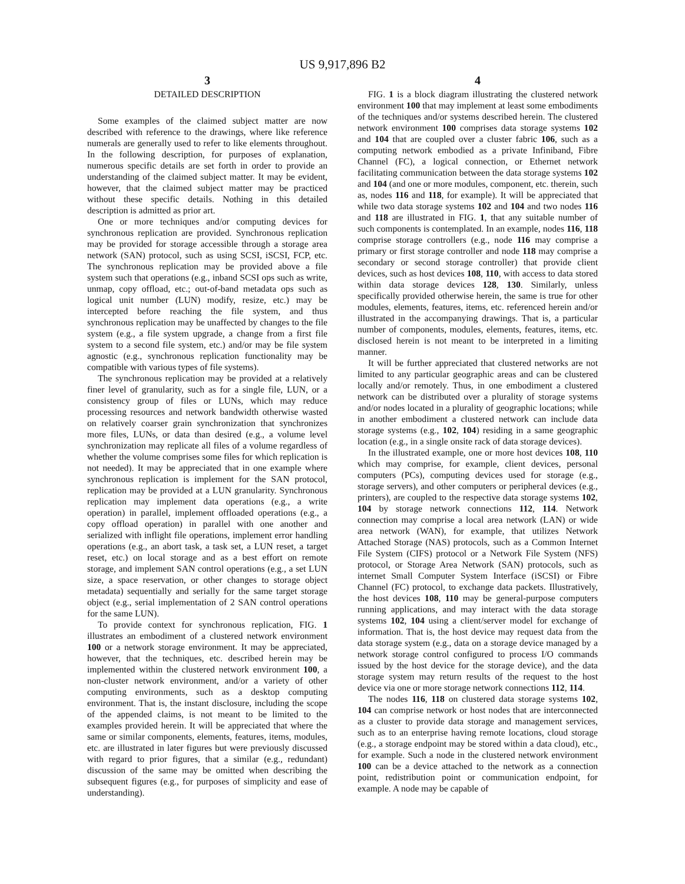US 9,917,896 B2
3
DETAILED DESCRIPTION
Some examples of the claimed subject matter are now described with reference to the drawings, where like reference numerals are generally used to refer to like elements throughout. In the following description, for purposes of explanation, numerous specific details are set forth in order to provide an understanding of the claimed subject matter. It may be evident, however, that the claimed subject matter may be practiced without these specific details. Nothing in this detailed description is admitted as prior art.
One or more techniques and/or computing devices for synchronous replication are provided. Synchronous replication may be provided for storage accessible through a storage area network (SAN) protocol, such as using SCSI, iSCSI, FCP, etc. The synchronous replication may be provided above a file system such that operations (e.g., inband SCSI ops such as write, unmap, copy offload, etc.; out-of-band metadata ops such as logical unit number (LUN) modify, resize, etc.) may be intercepted before reaching the file system, and thus synchronous replication may be unaffected by changes to the file system (e.g., a file system upgrade, a change from a first file system to a second file system, etc.) and/or may be file system agnostic (e.g., synchronous replication functionality may be compatible with various types of file systems).
The synchronous replication may be provided at a relatively finer level of granularity, such as for a single file, LUN, or a consistency group of files or LUNs, which may reduce processing resources and network bandwidth otherwise wasted on relatively coarser grain synchronization that synchronizes more files, LUNs, or data than desired (e.g., a volume level synchronization may replicate all files of a volume regardless of whether the volume comprises some files for which replication is not needed). It may be appreciated that in one example where synchronous replication is implement for the SAN protocol, replication may be provided at a LUN granularity. Synchronous replication may implement data operations (e.g., a write operation) in parallel, implement offloaded operations (e.g., a copy offload operation) in parallel with one another and serialized with inflight file operations, implement error handling operations (e.g., an abort task, a task set, a LUN reset, a target reset, etc.) on local storage and as a best effort on remote storage, and implement SAN control operations (e.g., a set LUN size, a space reservation, or other changes to storage object metadata) sequentially and serially for the same target storage object (e.g., serial implementation of 2 SAN control operations for the same LUN).
To provide context for synchronous replication, FIG. 1 illustrates an embodiment of a clustered network environment 100 or a network storage environment. It may be appreciated, however, that the techniques, etc. described herein may be implemented within the clustered network environment 100, a non-cluster network environment, and/or a variety of other computing environments, such as a desktop computing environment. That is, the instant disclosure, including the scope of the appended claims, is not meant to be limited to the examples provided herein. It will be appreciated that where the same or similar components, elements, features, items, modules, etc. are illustrated in later figures but were previously discussed with regard to prior figures, that a similar (e.g., redundant) discussion of the same may be omitted when describing the subsequent figures (e.g., for purposes of simplicity and ease of understanding).
4
FIG. 1 is a block diagram illustrating the clustered network environment 100 that may implement at least some embodiments of the techniques and/or systems described herein. The clustered network environment 100 comprises data storage systems 102 and 104 that are coupled over a cluster fabric 106, such as a computing network embodied as a private Infiniband, Fibre Channel (FC), a logical connection, or Ethernet network facilitating communication between the data storage systems 102 and 104 (and one or more modules, component, etc. therein, such as, nodes 116 and 118, for example). It will be appreciated that while two data storage systems 102 and 104 and two nodes 116 and 118 are illustrated in FIG. 1, that any suitable number of such components is contemplated. In an example, nodes 116, 118 comprise storage controllers (e.g., node 116 may comprise a primary or first storage controller and node 118 may comprise a secondary or second storage controller) that provide client devices, such as host devices 108, 110, with access to data stored within data storage devices 128, 130. Similarly, unless specifically provided otherwise herein, the same is true for other modules, elements, features, items, etc. referenced herein and/or illustrated in the accompanying drawings. That is, a particular number of components, modules, elements, features, items, etc. disclosed herein is not meant to be interpreted in a limiting manner.
It will be further appreciated that clustered networks are not limited to any particular geographic areas and can be clustered locally and/or remotely. Thus, in one embodiment a clustered network can be distributed over a plurality of storage systems and/or nodes located in a plurality of geographic locations; while in another embodiment a clustered network can include data storage systems (e.g., 102, 104) residing in a same geographic location (e.g., in a single onsite rack of data storage devices).
In the illustrated example, one or more host devices 108, 110 which may comprise, for example, client devices, personal computers (PCs), computing devices used for storage (e.g., storage servers), and other computers or peripheral devices (e.g., printers), are coupled to the respective data storage systems 102, 104 by storage network connections 112, 114. Network connection may comprise a local area network (LAN) or wide area network (WAN), for example, that utilizes Network Attached Storage (NAS) protocols, such as a Common Internet File System (CIFS) protocol or a Network File System (NFS) protocol, or Storage Area Network (SAN) protocols, such as internet Small Computer System Interface (iSCSI) or Fibre Channel (FC) protocol, to exchange data packets. Illustratively, the host devices 108, 110 may be general-purpose computers running applications, and may interact with the data storage systems 102, 104 using a client/server model for exchange of information. That is, the host device may request data from the data storage system (e.g., data on a storage device managed by a network storage control configured to process I/O commands issued by the host device for the storage device), and the data storage system may return results of the request to the host device via one or more storage network connections 112, 114.
The nodes 116, 118 on clustered data storage systems 102, 104 can comprise network or host nodes that are interconnected as a cluster to provide data storage and management services, such as to an enterprise having remote locations, cloud storage (e.g., a storage endpoint may be stored within a data cloud), etc., for example. Such a node in the clustered network environment 100 can be a device attached to the network as a connection point, redistribution point or communication endpoint, for example. A node may be capable of